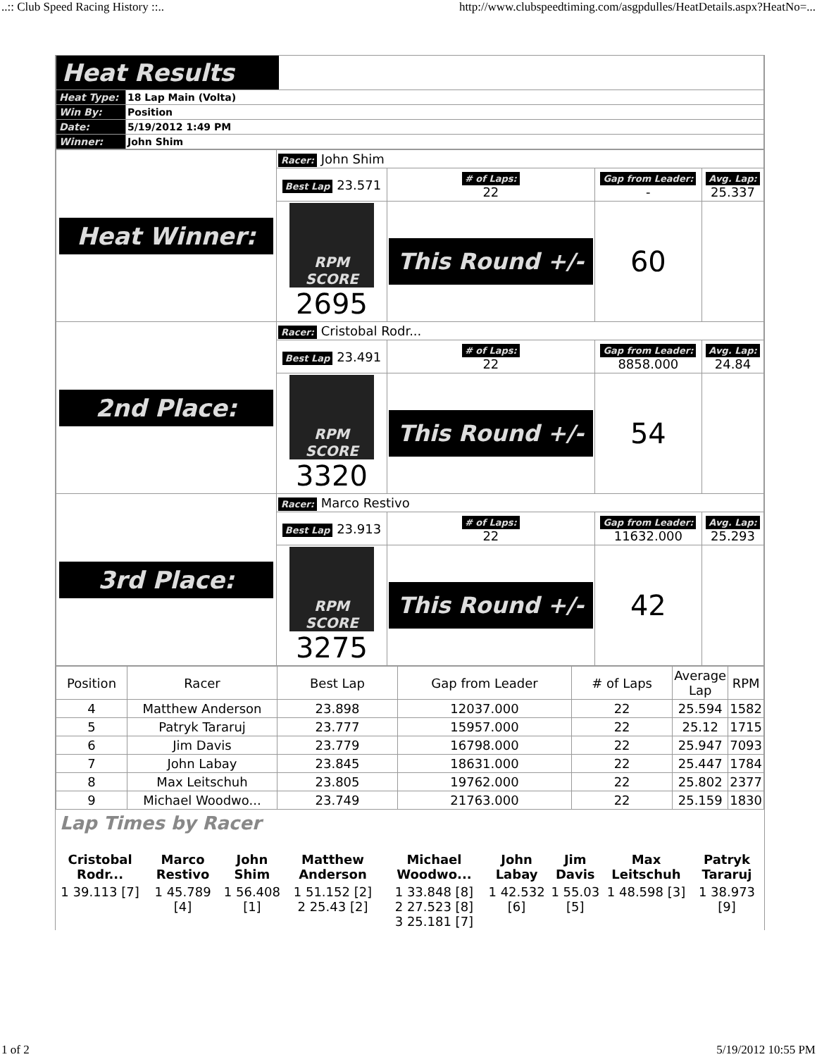..:: Club Speed Racing History ::.. http://www.clubspeedtiming.com/asgpdulles/HeatDetails.aspx?HeatNo=...
| Heat Results | |
| Heat Type: | 18 Lap Main (Volta) |
| Win By: | Position |
| Date: | 5/19/2012 1:49 PM |
| Winner: | John Shim |
| Heat Winner: | Racer: John Shim | | | |
| | Best Lap 23.571 | # of Laps: 22 | Gap from Leader: - | Avg. Lap: 25.337 |
| | RPM SCORE 2695 | This Round +/- | 60 | |
| 2nd Place: | Racer: Cristobal Rodr... | | | |
| | Best Lap 23.491 | # of Laps: 22 | Gap from Leader: 8858.000 | Avg. Lap: 24.84 |
| | RPM SCORE 3320 | This Round +/- | 54 | |
| 3rd Place: | Racer: Marco Restivo | | | |
| | Best Lap 23.913 | # of Laps: 22 | Gap from Leader: 11632.000 | Avg. Lap: 25.293 |
| | RPM SCORE 3275 | This Round +/- | 42 | |
| Position | Racer | Best Lap | Gap from Leader | # of Laps | Average Lap | RPM |
| --- | --- | --- | --- | --- | --- | --- |
| 4 | Matthew Anderson | 23.898 | 12037.000 | 22 | 25.594 | 1582 |
| 5 | Patryk Tararuj | 23.777 | 15957.000 | 22 | 25.12 | 1715 |
| 6 | Jim Davis | 23.779 | 16798.000 | 22 | 25.947 | 7093 |
| 7 | John Labay | 23.845 | 18631.000 | 22 | 25.447 | 1784 |
| 8 | Max Leitschuh | 23.805 | 19762.000 | 22 | 25.802 | 2377 |
| 9 | Michael Woodwo... | 23.749 | 21763.000 | 22 | 25.159 | 1830 |
Lap Times by Racer
| Cristobal Rodr... | Marco Restivo | John Shim | Matthew Anderson | Michael Woodwo... | John Labay | Jim Davis | Max Leitschuh | Patryk Tararuj |
| 1 39.113 [7] | 1 45.789 [4] | 1 56.408 [1] | 1 51.152 [2] 2 25.43 [2] | 1 33.848 [8] 2 27.523 [8] 3 25.181 [7] | 1 42.532 [6] | 1 55.03 [5] | 1 48.598 [3] | 1 38.973 [9] |
1 of 2 5/19/2012 10:55 PM